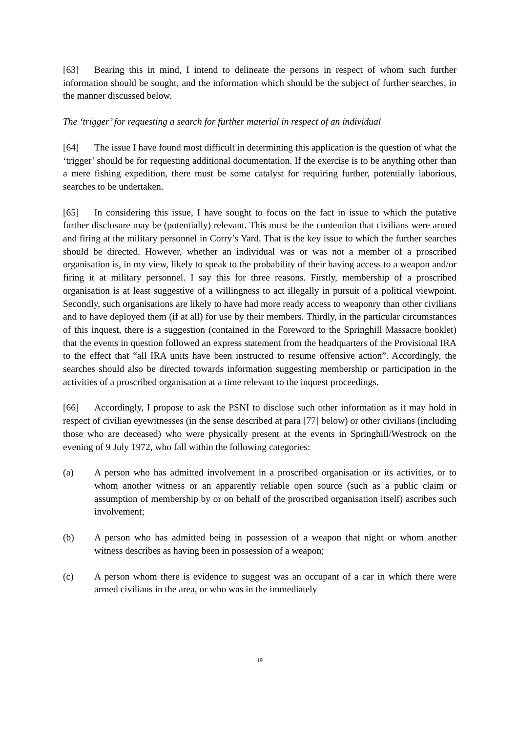[63] Bearing this in mind, I intend to delineate the persons in respect of whom such further information should be sought, and the information which should be the subject of further searches, in the manner discussed below.
The ‘trigger’ for requesting a search for further material in respect of an individual
[64] The issue I have found most difficult in determining this application is the question of what the ‘trigger’ should be for requesting additional documentation. If the exercise is to be anything other than a mere fishing expedition, there must be some catalyst for requiring further, potentially laborious, searches to be undertaken.
[65] In considering this issue, I have sought to focus on the fact in issue to which the putative further disclosure may be (potentially) relevant. This must be the contention that civilians were armed and firing at the military personnel in Corry’s Yard. That is the key issue to which the further searches should be directed. However, whether an individual was or was not a member of a proscribed organisation is, in my view, likely to speak to the probability of their having access to a weapon and/or firing it at military personnel. I say this for three reasons. Firstly, membership of a proscribed organisation is at least suggestive of a willingness to act illegally in pursuit of a political viewpoint. Secondly, such organisations are likely to have had more ready access to weaponry than other civilians and to have deployed them (if at all) for use by their members. Thirdly, in the particular circumstances of this inquest, there is a suggestion (contained in the Foreword to the Springhill Massacre booklet) that the events in question followed an express statement from the headquarters of the Provisional IRA to the effect that “all IRA units have been instructed to resume offensive action”. Accordingly, the searches should also be directed towards information suggesting membership or participation in the activities of a proscribed organisation at a time relevant to the inquest proceedings.
[66] Accordingly, I propose to ask the PSNI to disclose such other information as it may hold in respect of civilian eyewitnesses (in the sense described at para [77] below) or other civilians (including those who are deceased) who were physically present at the events in Springhill/Westrock on the evening of 9 July 1972, who fall within the following categories:
(a) A person who has admitted involvement in a proscribed organisation or its activities, or to whom another witness or an apparently reliable open source (such as a public claim or assumption of membership by or on behalf of the proscribed organisation itself) ascribes such involvement;
(b) A person who has admitted being in possession of a weapon that night or whom another witness describes as having been in possession of a weapon;
(c) A person whom there is evidence to suggest was an occupant of a car in which there were armed civilians in the area, or who was in the immediately
19